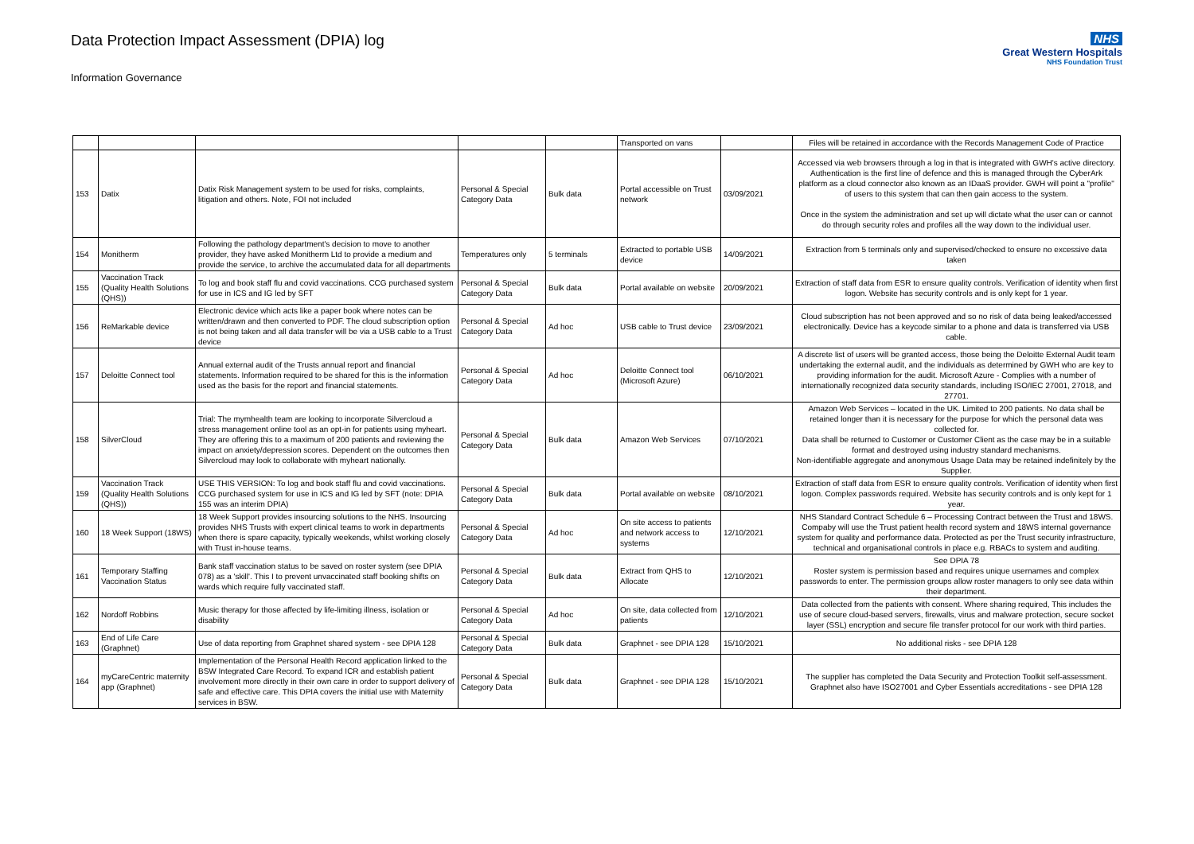Data Protection Impact Assessment (DPIA) log
Information Governance
NHS
Great Western Hospitals
NHS Foundation Trust
| | | | | | Transported on vans | | Files will be retained in accordance with the Records Management Code of Practice |
| 153 | Datix | Datix Risk Management system to be used for risks, complaints, litigation and others. Note, FOI not included | Personal & Special Category Data | Bulk data | Portal accessible on Trust network | 03/09/2021 | Accessed via web browsers through a log in that is integrated with GWH's active directory. Authentication is the first line of defence and this is managed through the CyberArk platform as a cloud connector also known as an IDaaS provider. GWH will point a "profile" of users to this system that can then gain access to the system. Once in the system the administration and set up will dictate what the user can or cannot do through security roles and profiles all the way down to the individual user. |
| 154 | Monitherm | Following the pathology department's decision to move to another provider, they have asked Monitherm Ltd to provide a medium and provide the service, to archive the accumulated data for all departments | Temperatures only | 5 terminals | Extracted to portable USB device | 14/09/2021 | Extraction from 5 terminals only and supervised/checked to ensure no excessive data taken |
| 155 | Vaccination Track (Quality Health Solutions (QHS)) | To log and book staff flu and covid vaccinations. CCG purchased system for use in ICS and IG led by SFT | Personal & Special Category Data | Bulk data | Portal available on website | 20/09/2021 | Extraction of staff data from ESR to ensure quality controls. Verification of identity when first logon. Website has security controls and is only kept for 1 year. |
| 156 | ReMarkable device | Electronic device which acts like a paper book where notes can be written/drawn and then converted to PDF. The cloud subscription option is not being taken and all data transfer will be via a USB cable to a Trust device | Personal & Special Category Data | Ad hoc | USB cable to Trust device | 23/09/2021 | Cloud subscription has not been approved and so no risk of data being leaked/accessed electronically. Device has a keycode similar to a phone and data is transferred via USB cable. |
| 157 | Deloitte Connect tool | Annual external audit of the Trusts annual report and financial statements. Information required to be shared for this is the information used as the basis for the report and financial statements. | Personal & Special Category Data | Ad hoc | Deloitte Connect tool (Microsoft Azure) | 06/10/2021 | A discrete list of users will be granted access, those being the Deloitte External Audit team undertaking the external audit, and the individuals as determined by GWH who are key to providing information for the audit. Microsoft Azure - Complies with a number of internationally recognized data security standards, including ISO/IEC 27001, 27018, and 27701. |
| 158 | SilverCloud | Trial: The mymhealth team are looking to incorporate Silvercloud a stress management online tool as an opt-in for patients using myheart. They are offering this to a maximum of 200 patients and reviewing the impact on anxiety/depression scores. Dependent on the outcomes then Silvercloud may look to collaborate with myheart nationally. | Personal & Special Category Data | Bulk data | Amazon Web Services | 07/10/2021 | Amazon Web Services – located in the UK. Limited to 200 patients. No data shall be retained longer than it is necessary for the purpose for which the personal data was collected for. Data shall be returned to Customer or Customer Client as the case may be in a suitable format and destroyed using industry standard mechanisms. Non-identifiable aggregate and anonymous Usage Data may be retained indefinitely by the Supplier. |
| 159 | Vaccination Track (Quality Health Solutions (QHS)) | USE THIS VERSION: To log and book staff flu and covid vaccinations. CCG purchased system for use in ICS and IG led by SFT (note: DPIA 155 was an interim DPIA) | Personal & Special Category Data | Bulk data | Portal available on website | 08/10/2021 | Extraction of staff data from ESR to ensure quality controls. Verification of identity when first logon. Complex passwords required. Website has security controls and is only kept for 1 year. |
| 160 | 18 Week Support (18WS) | 18 Week Support provides insourcing solutions to the NHS. Insourcing provides NHS Trusts with expert clinical teams to work in departments when there is spare capacity, typically weekends, whilst working closely with Trust in-house teams. | Personal & Special Category Data | Ad hoc | On site access to patients and network access to systems | 12/10/2021 | NHS Standard Contract Schedule 6 – Processing Contract between the Trust and 18WS. Compaby will use the Trust patient health record system and 18WS internal governance system for quality and performance data. Protected as per the Trust security infrastructure, technical and organisational controls in place e.g. RBACs to system and auditing. |
| 161 | Temporary Staffing Vaccination Status | Bank staff vaccination status to be saved on roster system (see DPIA 078) as a 'skill'. This I to prevent unvaccinated staff booking shifts on wards which require fully vaccinated staff. | Personal & Special Category Data | Bulk data | Extract from QHS to Allocate | 12/10/2021 | See DPIA 78 Roster system is permission based and requires unique usernames and complex passwords to enter. The permission groups allow roster managers to only see data within their department. |
| 162 | Nordoff Robbins | Music therapy for those affected by life-limiting illness, isolation or disability | Personal & Special Category Data | Ad hoc | On site, data collected from patients | 12/10/2021 | Data collected from the patients with consent. Where sharing required, This includes the use of secure cloud-based servers, firewalls, virus and malware protection, secure socket layer (SSL) encryption and secure file transfer protocol for our work with third parties. |
| 163 | End of Life Care (Graphnet) | Use of data reporting from Graphnet shared system - see DPIA 128 | Personal & Special Category Data | Bulk data | Graphnet - see DPIA 128 | 15/10/2021 | No additional risks - see DPIA 128 |
| 164 | myCareCentric maternity app (Graphnet) | Implementation of the Personal Health Record application linked to the BSW Integrated Care Record. To expand ICR and establish patient involvement more directly in their own care in order to support delivery of safe and effective care. This DPIA covers the initial use with Maternity services in BSW. | Personal & Special Category Data | Bulk data | Graphnet - see DPIA 128 | 15/10/2021 | The supplier has completed the Data Security and Protection Toolkit self-assessment. Graphnet also have ISO27001 and Cyber Essentials accreditations - see DPIA 128 |